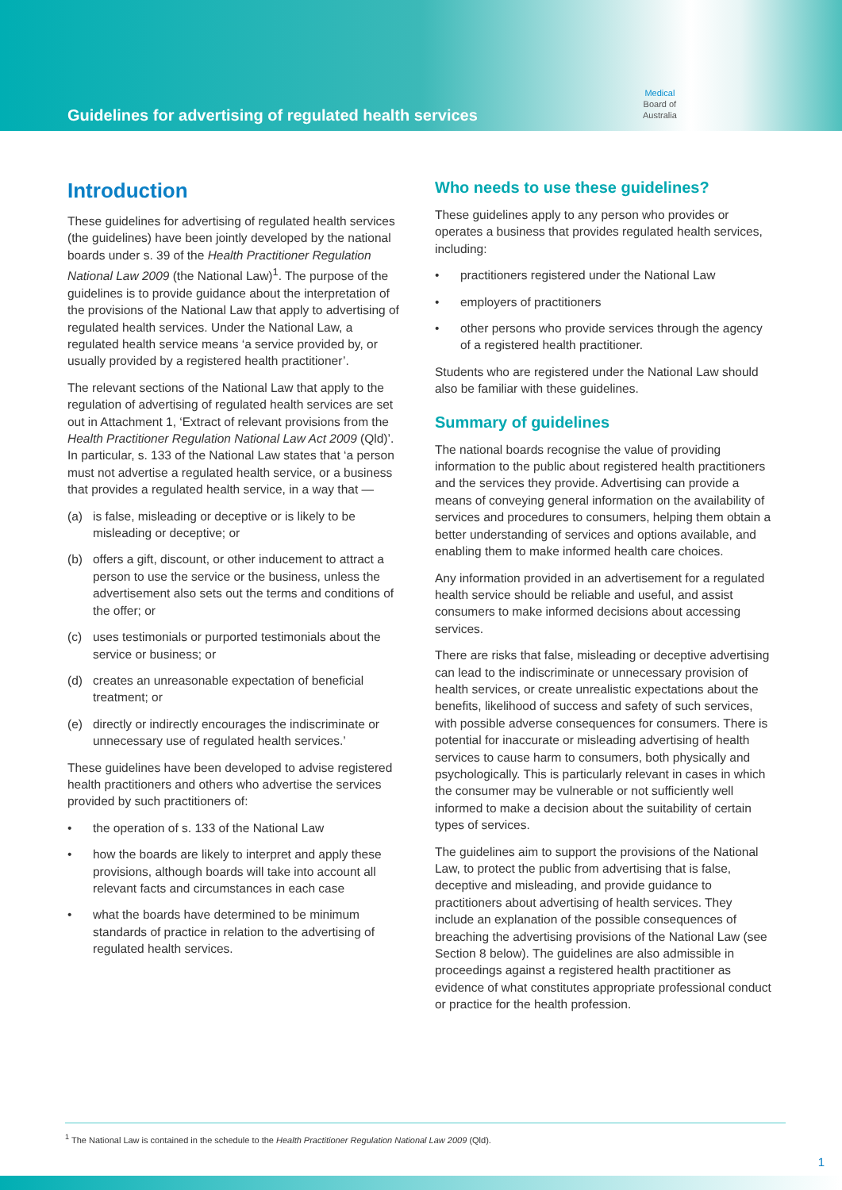Guidelines for advertising of regulated health services
Medical
Board of
Australia
Introduction
These guidelines for advertising of regulated health services (the guidelines) have been jointly developed by the national boards under s. 39 of the Health Practitioner Regulation National Law 2009 (the National Law)<sup>1</sup>. The purpose of the guidelines is to provide guidance about the interpretation of the provisions of the National Law that apply to advertising of regulated health services. Under the National Law, a regulated health service means ‘a service provided by, or usually provided by a registered health practitioner’.
The relevant sections of the National Law that apply to the regulation of advertising of regulated health services are set out in Attachment 1, ‘Extract of relevant provisions from the Health Practitioner Regulation National Law Act 2009 (Qld)’. In particular, s. 133 of the National Law states that ‘a person must not advertise a regulated health service, or a business that provides a regulated health service, in a way that —
(a) is false, misleading or deceptive or is likely to be misleading or deceptive; or
(b) offers a gift, discount, or other inducement to attract a person to use the service or the business, unless the advertisement also sets out the terms and conditions of the offer; or
(c) uses testimonials or purported testimonials about the service or business; or
(d) creates an unreasonable expectation of beneficial treatment; or
(e) directly or indirectly encourages the indiscriminate or unnecessary use of regulated health services.’
These guidelines have been developed to advise registered health practitioners and others who advertise the services provided by such practitioners of:
• the operation of s. 133 of the National Law
• how the boards are likely to interpret and apply these provisions, although boards will take into account all relevant facts and circumstances in each case
• what the boards have determined to be minimum standards of practice in relation to the advertising of regulated health services.
Who needs to use these guidelines?
These guidelines apply to any person who provides or operates a business that provides regulated health services, including:
• practitioners registered under the National Law
• employers of practitioners
• other persons who provide services through the agency of a registered health practitioner.
Students who are registered under the National Law should also be familiar with these guidelines.
Summary of guidelines
The national boards recognise the value of providing information to the public about registered health practitioners and the services they provide. Advertising can provide a means of conveying general information on the availability of services and procedures to consumers, helping them obtain a better understanding of services and options available, and enabling them to make informed health care choices.
Any information provided in an advertisement for a regulated health service should be reliable and useful, and assist consumers to make informed decisions about accessing services.
There are risks that false, misleading or deceptive advertising can lead to the indiscriminate or unnecessary provision of health services, or create unrealistic expectations about the benefits, likelihood of success and safety of such services, with possible adverse consequences for consumers. There is potential for inaccurate or misleading advertising of health services to cause harm to consumers, both physically and psychologically. This is particularly relevant in cases in which the consumer may be vulnerable or not sufficiently well informed to make a decision about the suitability of certain types of services.
The guidelines aim to support the provisions of the National Law, to protect the public from advertising that is false, deceptive and misleading, and provide guidance to practitioners about advertising of health services. They include an explanation of the possible consequences of breaching the advertising provisions of the National Law (see Section 8 below). The guidelines are also admissible in proceedings against a registered health practitioner as evidence of what constitutes appropriate professional conduct or practice for the health profession.
<sup>1</sup> The National Law is contained in the schedule to the Health Practitioner Regulation National Law 2009 (Qld).
1